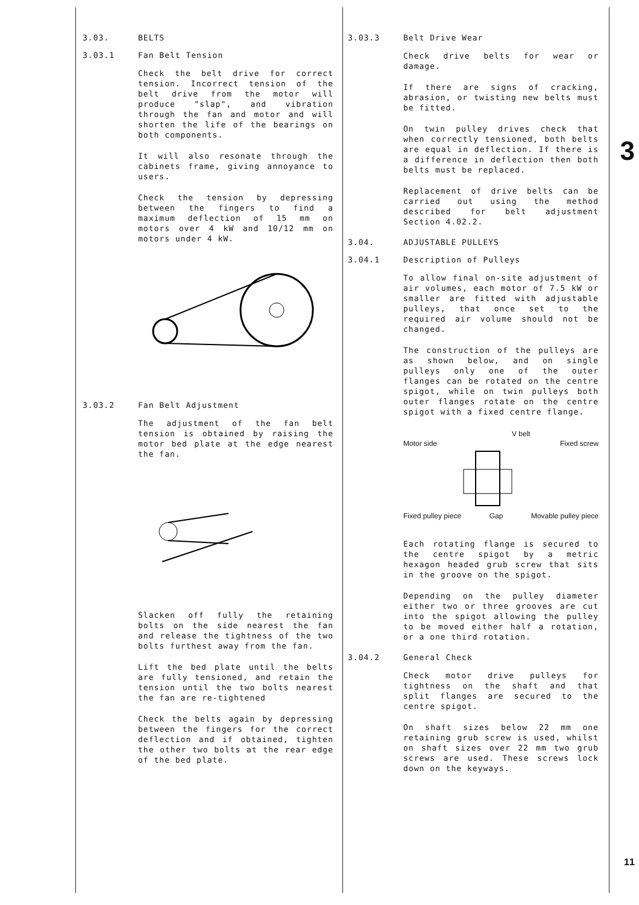3
11
3.03. BELTS
3.03.1 Fan Belt Tension
Check the belt drive for correct tension. Incorrect tension of the belt drive from the motor will produce "slap", and vibration through the fan and motor and will shorten the life of the bearings on both components.
It will also resonate through the cabinets frame, giving annoyance to users.
Check the tension by depressing between the fingers to find a maximum deflection of 15 mm on motors over 4 kW and 10/12 mm on motors under 4 kW.
3.03.2 Fan Belt Adjustment
The adjustment of the fan belt tension is obtained by raising the motor bed plate at the edge nearest the fan.
Slacken off fully the retaining bolts on the side nearest the fan and release the tightness of the two bolts furthest away from the fan.
Lift the bed plate until the belts are fully tensioned, and retain the tension until the two bolts nearest the fan are re-tightened
Check the belts again by depressing between the fingers for the correct deflection and if obtained, tighten the other two bolts at the rear edge of the bed plate.
3.03.3 Belt Drive Wear
Check drive belts for wear or damage.
If there are signs of cracking, abrasion, or twisting new belts must be fitted.
On twin pulley drives check that when correctly tensioned, both belts are equal in deflection. If there is a difference in deflection then both belts must be replaced.
Replacement of drive belts can be carried out using the method described for belt adjustment Section 4.02.2.
3.04. ADJUSTABLE PULLEYS
3.04.1 Description of Pulleys
To allow final on-site adjustment of air volumes, each motor of 7.5 kW or smaller are fitted with adjustable pulleys, that once set to the required air volume should not be changed.
The construction of the pulleys are as shown below, and on single pulleys only one of the outer flanges can be rotated on the centre spigot, while on twin pulleys both outer flanges rotate on the centre spigot with a fixed centre flange.
V belt
Motor side Fixed screw
Fixed pulley piece Gap Movable pulley piece
Each rotating flange is secured to the centre spigot by a metric hexagon headed grub screw that sits in the groove on the spigot.
Depending on the pulley diameter either two or three grooves are cut into the spigot allowing the pulley to be moved either half a rotation, or a one third rotation.
3.04.2 General Check
Check motor drive pulleys for tightness on the shaft and that split flanges are secured to the centre spigot.
On shaft sizes below 22 mm one retaining grub screw is used, whilst on shaft sizes over 22 mm two grub screws are used. These screws lock down on the keyways.